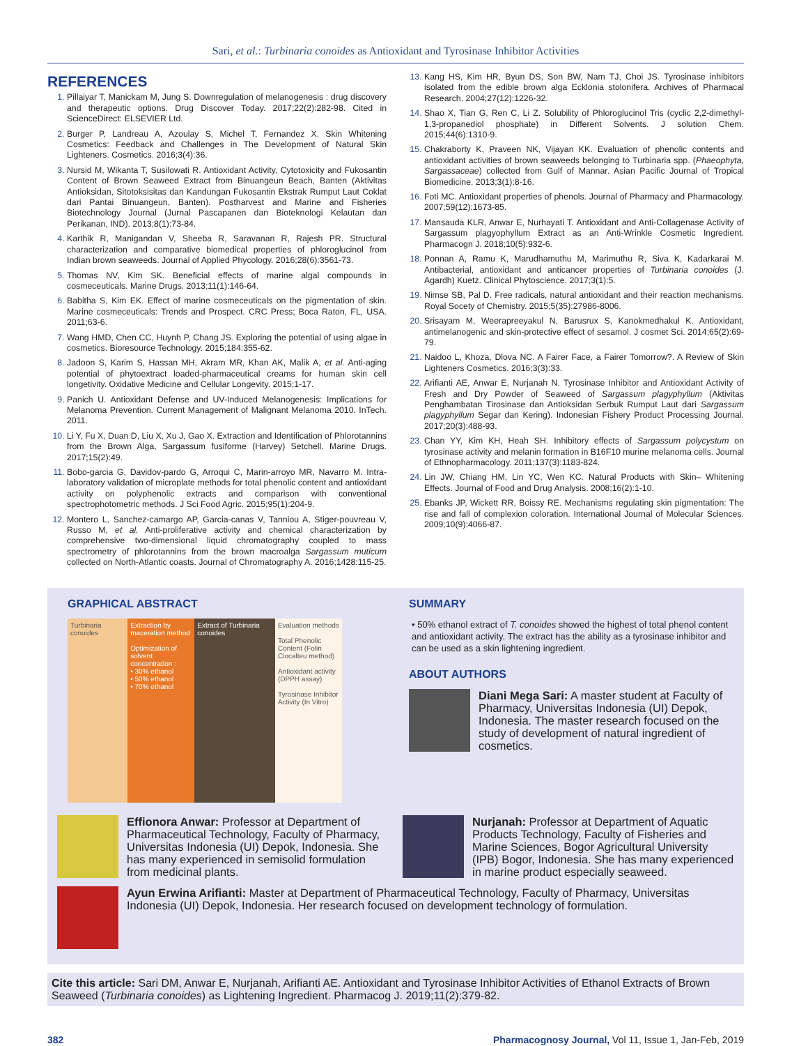Sari, et al.: Turbinaria conoides as Antioxidant and Tyrosinase Inhibitor Activities
REFERENCES
Pillaiyar T, Manickam M, Jung S. Downregulation of melanogenesis : drug discovery and therapeutic options. Drug Discover Today. 2017;22(2):282-98. Cited in ScienceDirect: ELSEVIER Ltd.
Burger P, Landreau A, Azoulay S, Michel T, Fernandez X. Skin Whitening Cosmetics: Feedback and Challenges in The Development of Natural Skin Lighteners. Cosmetics. 2016;3(4):36.
Nursid M, Wikanta T, Susilowati R. Antioxidant Activity, Cytotoxicity and Fukosantin Content of Brown Seaweed Extract from Binuangeun Beach, Banten (Aktivitas Antioksidan, Sitotoksisitas dan Kandungan Fukosantin Ekstrak Rumput Laut Coklat dari Pantai Binuangeun, Banten). Postharvest and Marine and Fisheries Biotechnology Journal (Jurnal Pascapanen dan Bioteknologi Kelautan dan Perikanan, IND). 2013;8(1):73-84.
Karthik R, Manigandan V, Sheeba R, Saravanan R, Rajesh PR. Structural characterization and comparative biomedical properties of phloroglucinol from Indian brown seaweeds. Journal of Applied Phycology. 2016;28(6):3561-73.
Thomas NV, Kim SK. Beneficial effects of marine algal compounds in cosmeceuticals. Marine Drugs. 2013;11(1):146-64.
Babitha S, Kim EK. Effect of marine cosmeceuticals on the pigmentation of skin. Marine cosmeceuticals: Trends and Prospect. CRC Press; Boca Raton, FL, USA. 2011;63-6.
Wang HMD, Chen CC, Huynh P, Chang JS. Exploring the potential of using algae in cosmetics. Bioresource Technology. 2015;184:355-62.
Jadoon S, Karim S, Hassan MH, Akram MR, Khan AK, Malik A, et al. Anti-aging potential of phytoextract loaded-pharmaceutical creams for human skin cell longetivity. Oxidative Medicine and Cellular Longevity. 2015;1-17.
Panich U. Antioxidant Defense and UV-Induced Melanogenesis: Implications for Melanoma Prevention. Current Management of Malignant Melanoma 2010. InTech. 2011.
Li Y, Fu X, Duan D, Liu X, Xu J, Gao X. Extraction and Identification of Phlorotannins from the Brown Alga, Sargassum fusiforme (Harvey) Setchell. Marine Drugs. 2017;15(2):49.
Bobo-garcia G, Davidov-pardo G, Arroqui C, Marin-arroyo MR, Navarro M. Intra-laboratory validation of microplate methods for total phenolic content and antioxidant activity on polyphenolic extracts and comparison with conventional spectrophotometric methods. J Sci Food Agric. 2015;95(1):204-9.
Montero L, Sanchez-camargo AP, Garcia-canas V, Tanniou A, Stiger-pouvreau V, Russo M, et al. Anti-proliferative activity and chemical characterization by comprehensive two-dimensional liquid chromatography coupled to mass spectrometry of phlorotannins from the brown macroalga Sargassum muticum collected on North-Atlantic coasts. Journal of Chromatography A. 2016;1428:115-25.
Kang HS, Kim HR, Byun DS, Son BW, Nam TJ, Choi JS. Tyrosinase inhibitors isolated from the edible brown alga Ecklonia stolonifera. Archives of Pharmacal Research. 2004;27(12):1226-32.
Shao X, Tian G, Ren C, Li Z. Solubility of Phloroglucinol Tris (cyclic 2,2-dimethyl-1,3-propanediol phosphate) in Different Solvents. J solution Chem. 2015;44(6):1310-9.
Chakraborty K, Praveen NK, Vijayan KK. Evaluation of phenolic contents and antioxidant activities of brown seaweeds belonging to Turbinaria spp. (Phaeophyta, Sargassaceae) collected from Gulf of Mannar. Asian Pacific Journal of Tropical Biomedicine. 2013;3(1):8-16.
Foti MC. Antioxidant properties of phenols. Journal of Pharmacy and Pharmacology. 2007;59(12):1673-85.
Mansauda KLR, Anwar E, Nurhayati T. Antioxidant and Anti-Collagenase Activity of Sargassum plagyophyllum Extract as an Anti-Wrinkle Cosmetic Ingredient. Pharmacogn J. 2018;10(5):932-6.
Ponnan A, Ramu K, Marudhamuthu M, Marimuthu R, Siva K, Kadarkarai M. Antibacterial, antioxidant and anticancer properties of Turbinaria conoides (J. Agardh) Kuetz. Clinical Phytoscience. 2017;3(1):5.
Nimse SB, Pal D. Free radicals, natural antioxidant and their reaction mechanisms. Royal Socety of Chemistry. 2015;5(35):27986-8006.
Srisayam M, Weerapreeyakul N, Barusrux S, Kanokmedhakul K. Antioxidant, antimelanogenic and skin-protective effect of sesamol. J cosmet Sci. 2014;65(2):69-79.
Naidoo L, Khoza, Dlova NC. A Fairer Face, a Fairer Tomorrow?. A Review of Skin Lighteners Cosmetics. 2016;3(3):33.
Arifianti AE, Anwar E, Nurjanah N. Tyrosinase Inhibitor and Antioxidant Activity of Fresh and Dry Powder of Seaweed of Sargassum plagyphyllum (Aktivitas Penghambatan Tirosinase dan Antioksidan Serbuk Rumput Laut dari Sargassum plagyphyllum Segar dan Kering). Indonesian Fishery Product Processing Journal. 2017;20(3):488-93.
Chan YY, Kim KH, Heah SH. Inhibitory effects of Sargassum polycystum on tyrosinase activity and melanin formation in B16F10 murine melanoma cells. Journal of Ethnopharmacology. 2011;137(3):1183-824.
Lin JW, Chiang HM, Lin YC, Wen KC. Natural Products with Skin– Whitening Effects. Journal of Food and Drug Analysis. 2008;16(2):1-10.
Ebanks JP, Wickett RR, Boissy RE. Mechanisms regulating skin pigmentation: The rise and fall of complexion coloration. International Journal of Molecular Sciences. 2009;10(9):4066-87.
GRAPHICAL ABSTRACT
Turbinaria conoides
Extraction by maceration method
Optimization of solvent concentration :
• 30% ethanol
• 50% ethanol
• 70% ethanol
Extract of Turbinaria conoides
Evaluation methods
Total Phenolic Content (Folin Ciocalteu method)
Antioxidant activity (DPPH assay)
Tyrosinase Inhibitor Activity (In Vitro)
SUMMARY
• 50% ethanol extract of T. conoides showed the highest of total phenol content and antioxidant activity. The extract has the ability as a tyrosinase inhibitor and can be used as a skin lightening ingredient.
ABOUT AUTHORS
Diani Mega Sari: A master student at Faculty of Pharmacy, Universitas Indonesia (UI) Depok, Indonesia. The master research focused on the study of development of natural ingredient of cosmetics.
Effionora Anwar: Professor at Department of Pharmaceutical Technology, Faculty of Pharmacy, Universitas Indonesia (UI) Depok, Indonesia. She has many experienced in semisolid formulation from medicinal plants.
Nurjanah: Professor at Department of Aquatic Products Technology, Faculty of Fisheries and Marine Sciences, Bogor Agricultural University (IPB) Bogor, Indonesia. She has many experienced in marine product especially seaweed.
Ayun Erwina Arifianti: Master at Department of Pharmaceutical Technology, Faculty of Pharmacy, Universitas Indonesia (UI) Depok, Indonesia. Her research focused on development technology of formulation.
Cite this article: Sari DM, Anwar E, Nurjanah, Arifianti AE. Antioxidant and Tyrosinase Inhibitor Activities of Ethanol Extracts of Brown Seaweed (Turbinaria conoides) as Lightening Ingredient. Pharmacog J. 2019;11(2):379-82.
382 Pharmacognosy Journal, Vol 11, Issue 1, Jan-Feb, 2019